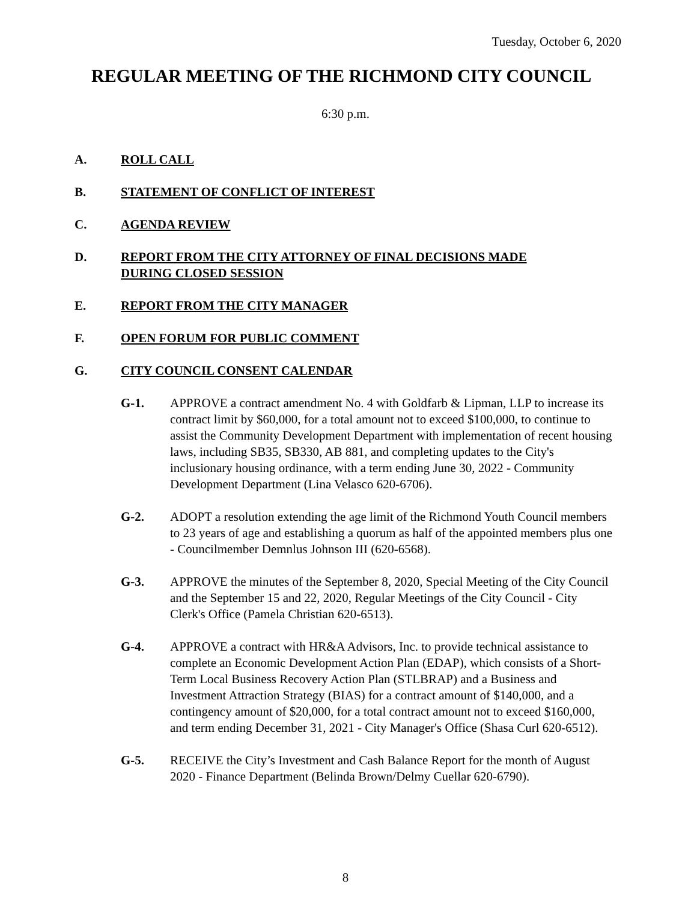Tuesday, October 6, 2020
REGULAR MEETING OF THE RICHMOND CITY COUNCIL
6:30 p.m.
A. ROLL CALL
B. STATEMENT OF CONFLICT OF INTEREST
C. AGENDA REVIEW
D. REPORT FROM THE CITY ATTORNEY OF FINAL DECISIONS MADE
DURING CLOSED SESSION
E. REPORT FROM THE CITY MANAGER
F. OPEN FORUM FOR PUBLIC COMMENT
G. CITY COUNCIL CONSENT CALENDAR
G-1. APPROVE a contract amendment No. 4 with Goldfarb & Lipman, LLP to increase its contract limit by $60,000, for a total amount not to exceed $100,000, to continue to assist the Community Development Department with implementation of recent housing laws, including SB35, SB330, AB 881, and completing updates to the City's inclusionary housing ordinance, with a term ending June 30, 2022 - Community Development Department (Lina Velasco 620-6706).
G-2. ADOPT a resolution extending the age limit of the Richmond Youth Council members to 23 years of age and establishing a quorum as half of the appointed members plus one - Councilmember Demnlus Johnson III (620-6568).
G-3. APPROVE the minutes of the September 8, 2020, Special Meeting of the City Council and the September 15 and 22, 2020, Regular Meetings of the City Council - City Clerk's Office (Pamela Christian 620-6513).
G-4. APPROVE a contract with HR&A Advisors, Inc. to provide technical assistance to complete an Economic Development Action Plan (EDAP), which consists of a Short-Term Local Business Recovery Action Plan (STLBRAP) and a Business and Investment Attraction Strategy (BIAS) for a contract amount of $140,000, and a contingency amount of $20,000, for a total contract amount not to exceed $160,000, and term ending December 31, 2021 - City Manager's Office (Shasa Curl 620-6512).
G-5. RECEIVE the City’s Investment and Cash Balance Report for the month of August 2020 - Finance Department (Belinda Brown/Delmy Cuellar 620-6790).
8